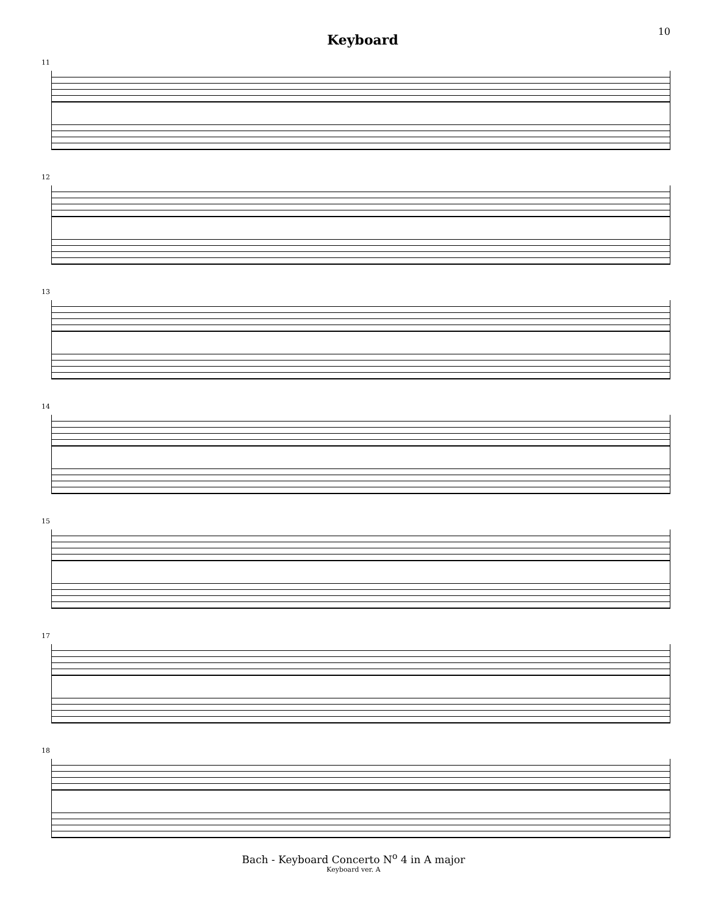10
Keyboard
11
12
13
14
15
17
18
Bach - Keyboard Concerto N<sup>o</sup> 4 in A major
Keyboard ver. A